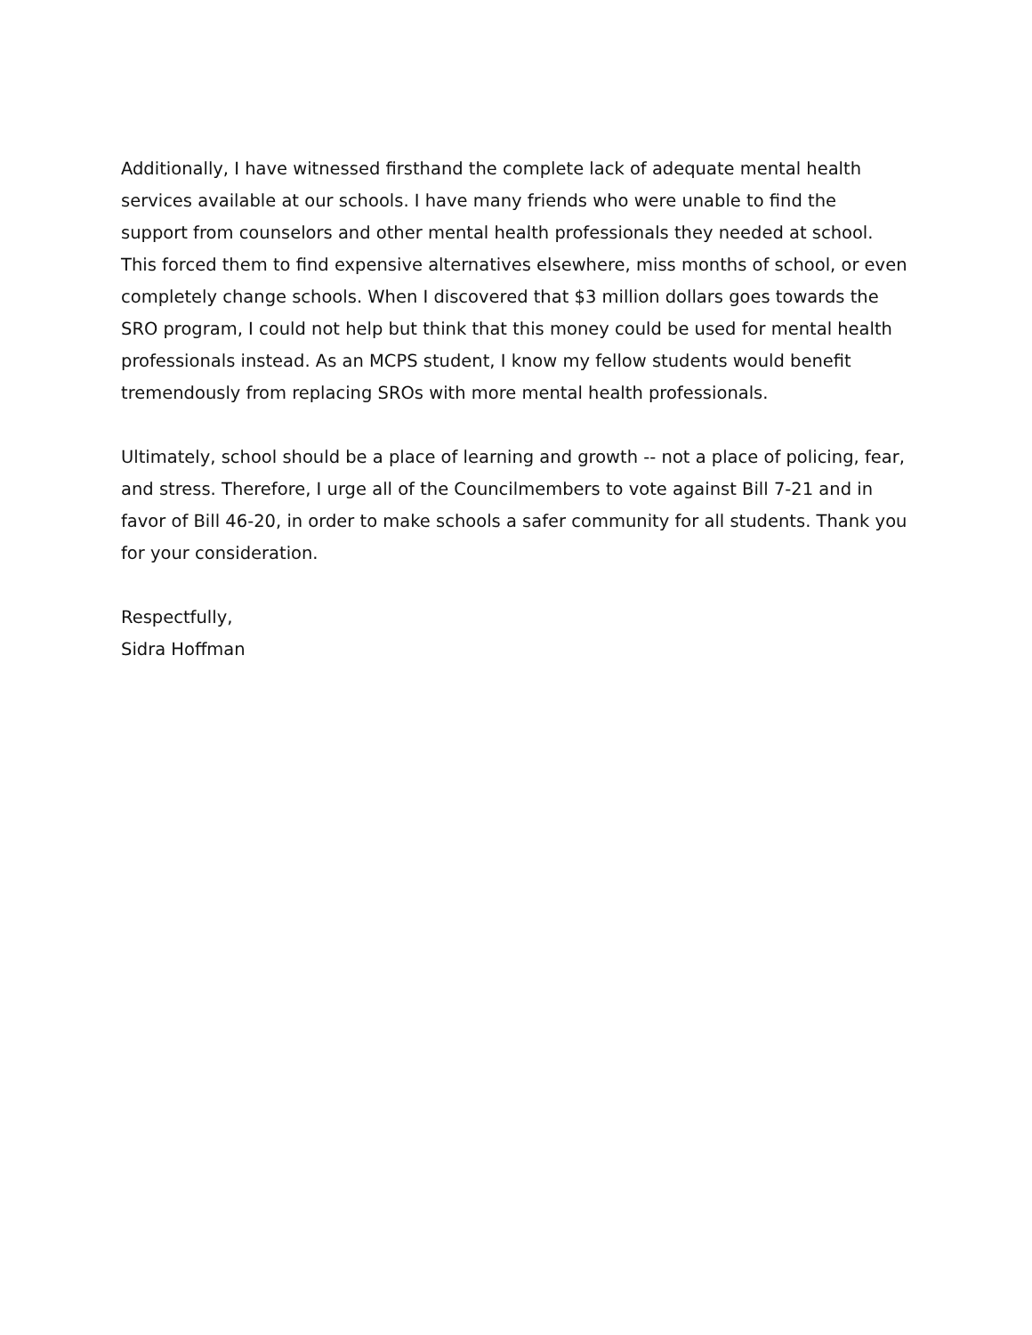Additionally, I have witnessed firsthand the complete lack of adequate mental health services available at our schools. I have many friends who were unable to find the support from counselors and other mental health professionals they needed at school. This forced them to find expensive alternatives elsewhere, miss months of school, or even completely change schools. When I discovered that $3 million dollars goes towards the SRO program, I could not help but think that this money could be used for mental health professionals instead. As an MCPS student, I know my fellow students would benefit tremendously from replacing SROs with more mental health professionals.
Ultimately, school should be a place of learning and growth -- not a place of policing, fear, and stress. Therefore, I urge all of the Councilmembers to vote against Bill 7-21 and in favor of Bill 46-20, in order to make schools a safer community for all students. Thank you for your consideration.
Respectfully,
Sidra Hoffman